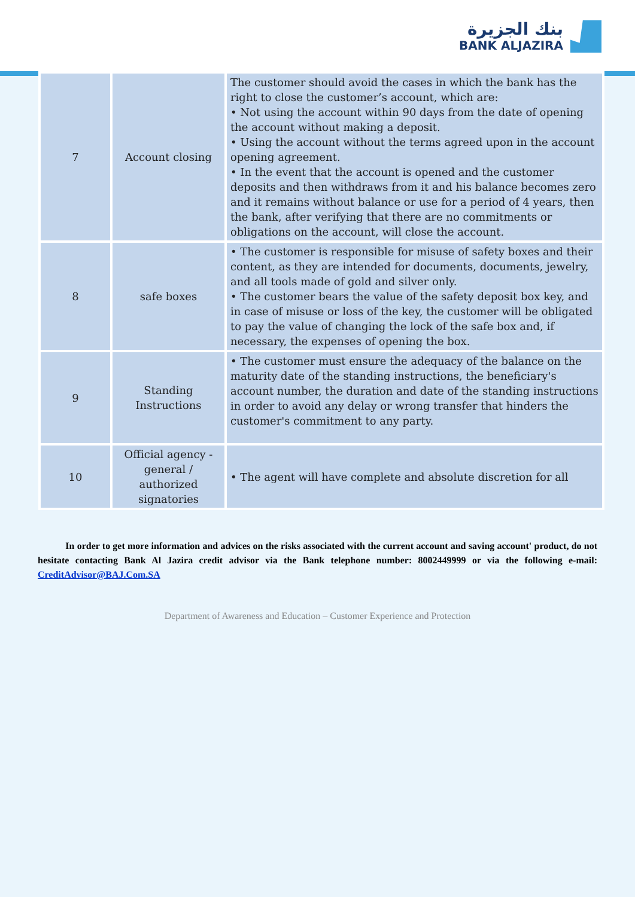بنك الجزيرة
BANK ALJAZIRA
| 7 | Account closing | The customer should avoid the cases in which the bank has the right to close the customer’s account, which are: • Not using the account within 90 days from the date of opening the account without making a deposit. • Using the account without the terms agreed upon in the account opening agreement. • In the event that the account is opened and the customer deposits and then withdraws from it and his balance becomes zero and it remains without balance or use for a period of 4 years, then the bank, after verifying that there are no commitments or obligations on the account, will close the account. |
| 8 | safe boxes | • The customer is responsible for misuse of safety boxes and their content, as they are intended for documents, documents, jewelry, and all tools made of gold and silver only. • The customer bears the value of the safety deposit box key, and in case of misuse or loss of the key, the customer will be obligated to pay the value of changing the lock of the safe box and, if necessary, the expenses of opening the box. |
| 9 | Standing Instructions | • The customer must ensure the adequacy of the balance on the maturity date of the standing instructions, the beneficiary's account number, the duration and date of the standing instructions in order to avoid any delay or wrong transfer that hinders the customer's commitment to any party. |
| 10 | Official agency - general / authorized signatories | • The agent will have complete and absolute discretion for all |
In order to get more information and advices on the risks associated with the current account and saving account' product, do not hesitate contacting Bank Al Jazira credit advisor via the Bank telephone number: 8002449999 or via the following e-mail: CreditAdvisor@BAJ.Com.SA
Department of Awareness and Education – Customer Experience and Protection